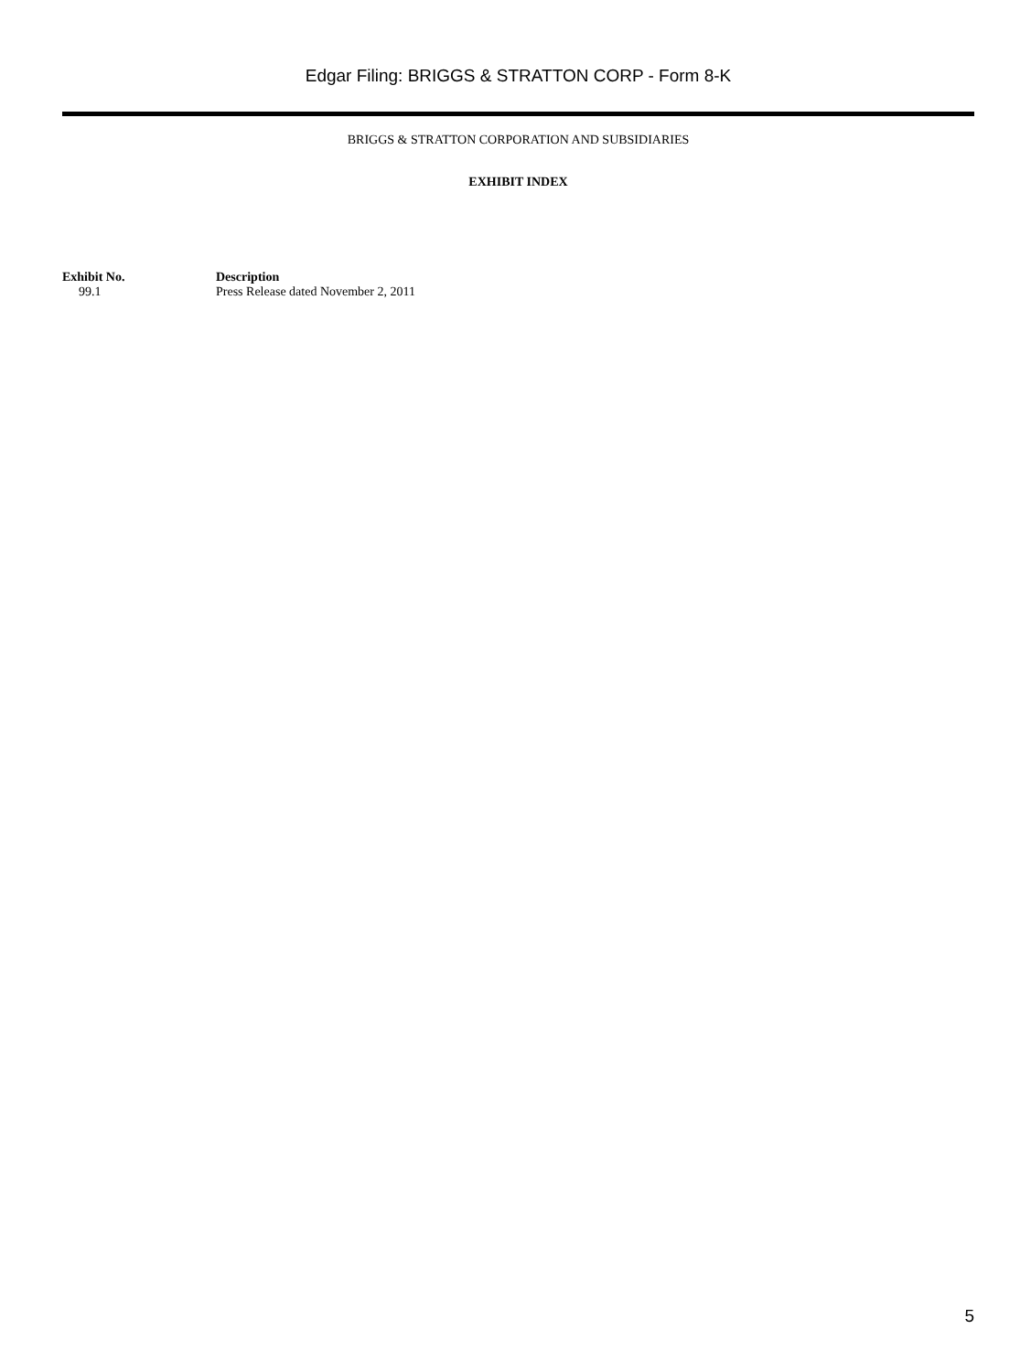Edgar Filing: BRIGGS & STRATTON CORP - Form 8-K
BRIGGS & STRATTON CORPORATION AND SUBSIDIARIES
EXHIBIT INDEX
| Exhibit No. | Description |
| --- | --- |
| 99.1 | Press Release dated November 2, 2011 |
5